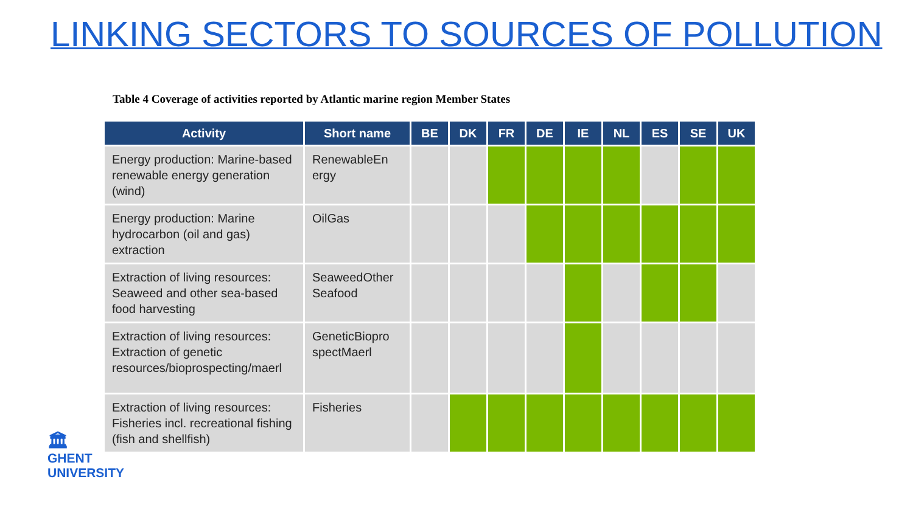LINKING SECTORS TO SOURCES OF POLLUTION
Table 4 Coverage of activities reported by Atlantic marine region Member States
| Activity | Short name | BE | DK | FR | DE | IE | NL | ES | SE | UK |
| --- | --- | --- | --- | --- | --- | --- | --- | --- | --- | --- |
| Energy production: Marine-based renewable energy generation (wind) | RenewableEn ergy | | | | | | | | | |
| Energy production: Marine hydrocarbon (oil and gas) extraction | OilGas | | | | | | | | | |
| Extraction of living resources: Seaweed and other sea-based food harvesting | SeaweedOther Seafood | | | | | | | | | |
| Extraction of living resources: Extraction of genetic resources/bioprospecting/maerl | GeneticBiopro spectMaerl | | | | | | | | | |
| Extraction of living resources: Fisheries incl. recreational fishing (fish and shellfish) | Fisheries | | | | | | | | | |
🏛
GHENT
UNIVERSITY